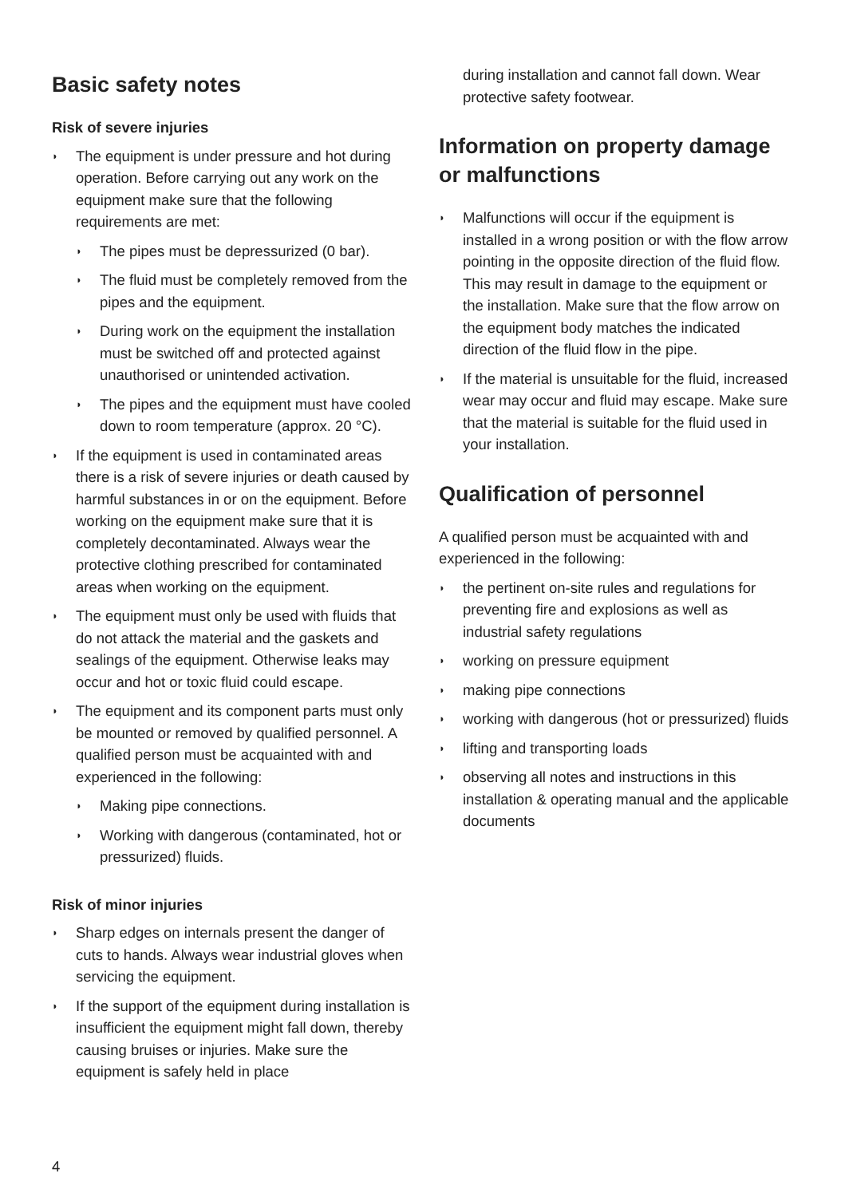Basic safety notes
Risk of severe injuries
◗ The equipment is under pressure and hot during operation. Before carrying out any work on the equipment make sure that the following requirements are met:
◗ The pipes must be depressurized (0 bar).
◗ The fluid must be completely removed from the pipes and the equipment.
◗ During work on the equipment the installation must be switched off and protected against unauthorised or unintended activation.
◗ The pipes and the equipment must have cooled down to room temperature (approx. 20 °C).
◗ If the equipment is used in contaminated areas there is a risk of severe injuries or death caused by harmful substances in or on the equipment. Before working on the equipment make sure that it is completely decontaminated. Always wear the protective clothing prescribed for contaminated areas when working on the equipment.
◗ The equipment must only be used with fluids that do not attack the material and the gaskets and sealings of the equipment. Otherwise leaks may occur and hot or toxic fluid could escape.
◗ The equipment and its component parts must only be mounted or removed by qualified personnel. A qualified person must be acquainted with and experienced in the following:
◗ Making pipe connections.
◗ Working with dangerous (contaminated, hot or pressurized) fluids.
Risk of minor injuries
◗ Sharp edges on internals present the danger of cuts to hands. Always wear industrial gloves when servicing the equipment.
◗ If the support of the equipment during installation is insufficient the equipment might fall down, thereby causing bruises or injuries. Make sure the equipment is safely held in place
during installation and cannot fall down. Wear protective safety footwear.
Information on property damage or malfunctions
◗ Malfunctions will occur if the equipment is installed in a wrong position or with the flow arrow pointing in the opposite direction of the fluid flow. This may result in damage to the equipment or the installation. Make sure that the flow arrow on the equipment body matches the indicated direction of the fluid flow in the pipe.
◗ If the material is unsuitable for the fluid, increased wear may occur and fluid may escape. Make sure that the material is suitable for the fluid used in your installation.
Qualification of personnel
A qualified person must be acquainted with and experienced in the following:
◗ the pertinent on-site rules and regulations for preventing fire and explosions as well as industrial safety regulations
◗ working on pressure equipment
◗ making pipe connections
◗ working with dangerous (hot or pressurized) fluids
◗ lifting and transporting loads
◗ observing all notes and instructions in this installation & operating manual and the applicable documents
4